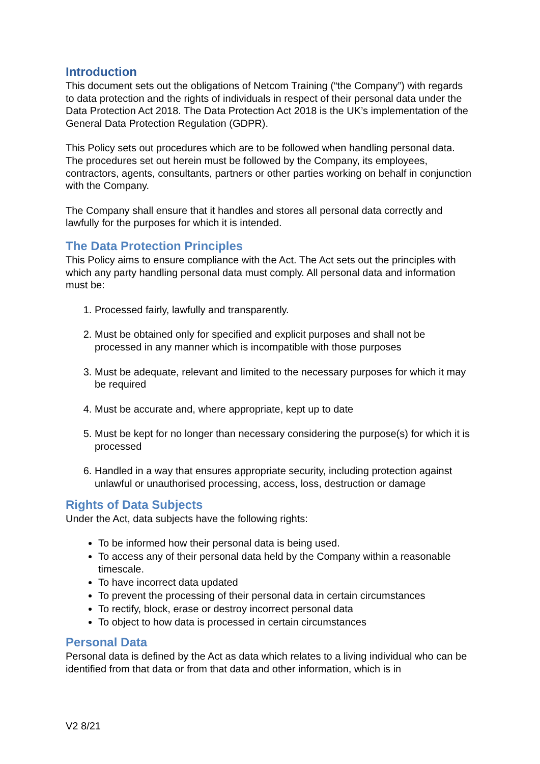Introduction
This document sets out the obligations of Netcom Training (“the Company”) with regards to data protection and the rights of individuals in respect of their personal data under the Data Protection Act 2018. The Data Protection Act 2018 is the UK’s implementation of the General Data Protection Regulation (GDPR).
This Policy sets out procedures which are to be followed when handling personal data. The procedures set out herein must be followed by the Company, its employees, contractors, agents, consultants, partners or other parties working on behalf in conjunction with the Company.
The Company shall ensure that it handles and stores all personal data correctly and lawfully for the purposes for which it is intended.
The Data Protection Principles
This Policy aims to ensure compliance with the Act. The Act sets out the principles with which any party handling personal data must comply. All personal data and information must be:
1. Processed fairly, lawfully and transparently.
2. Must be obtained only for specified and explicit purposes and shall not be processed in any manner which is incompatible with those purposes
3. Must be adequate, relevant and limited to the necessary purposes for which it may be required
4. Must be accurate and, where appropriate, kept up to date
5. Must be kept for no longer than necessary considering the purpose(s) for which it is processed
6. Handled in a way that ensures appropriate security, including protection against unlawful or unauthorised processing, access, loss, destruction or damage
Rights of Data Subjects
Under the Act, data subjects have the following rights:
To be informed how their personal data is being used.
To access any of their personal data held by the Company within a reasonable timescale.
To have incorrect data updated
To prevent the processing of their personal data in certain circumstances
To rectify, block, erase or destroy incorrect personal data
To object to how data is processed in certain circumstances
Personal Data
Personal data is defined by the Act as data which relates to a living individual who can be identified from that data or from that data and other information, which is in
V2 8/21